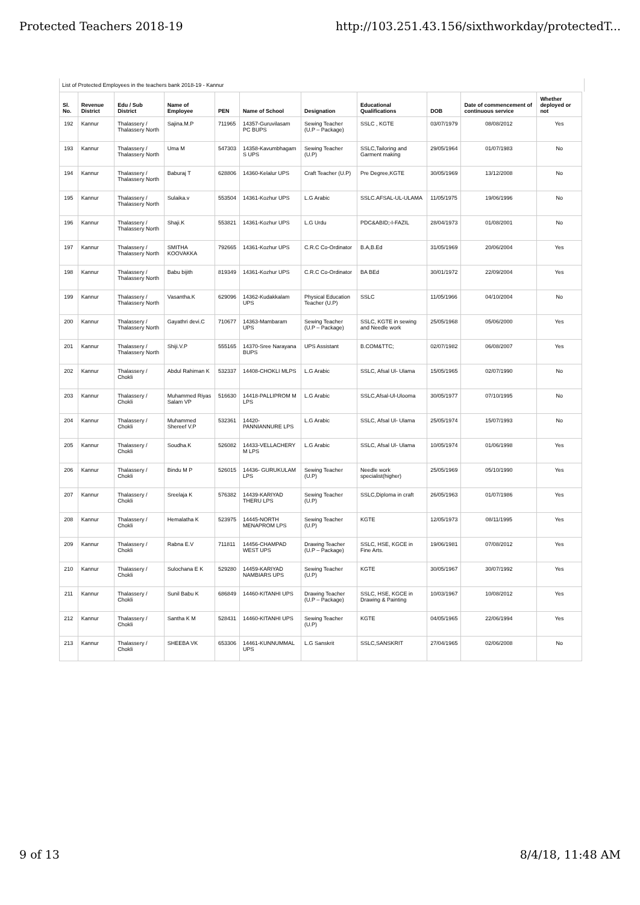Protected Teachers 2018-19 http://103.251.43.156/sixthworkday/protectedT...
List of Protected Employees in the teachers bank 2018-19 - Kannur
| Sl. No. | Revenue District | Edu / Sub District | Name of Employee | PEN | Name of School | Designation | Educational Qualifications | DOB | Date of commencement of continuous service | Whether deployed or not |
| --- | --- | --- | --- | --- | --- | --- | --- | --- | --- | --- |
| 192 | Kannur | Thalassery / Thalassery North | Sajina.M.P | 711965 | 14357-Guruvilasam PC BUPS | Sewing Teacher (U.P – Package) | SSLC , KGTE | 03/07/1979 | 08/08/2012 | Yes |
| 193 | Kannur | Thalassery / Thalassery North | Uma M | 547303 | 14358-Kavumbhagam S UPS | Sewing Teacher (U.P) | SSLC,Tailoring and Garment making | 29/05/1964 | 01/07/1983 | No |
| 194 | Kannur | Thalassery / Thalassery North | Baburaj T | 628806 | 14360-Kelalur UPS | Craft Teacher (U.P) | Pre Degree,KGTE | 30/05/1969 | 13/12/2008 | No |
| 195 | Kannur | Thalassery / Thalassery North | Sulaika.v | 553504 | 14361-Kozhur UPS | L.G Arabic | SSLC.AFSAL-UL-ULAMA | 11/05/1975 | 19/06/1996 | No |
| 196 | Kannur | Thalassery / Thalassery North | Shaji.K | 553821 | 14361-Kozhur UPS | L.G Urdu | PDC&ABID;-I-FAZIL | 28/04/1973 | 01/08/2001 | No |
| 197 | Kannur | Thalassery / Thalassery North | SMITHA KOOVAKKA | 792665 | 14361-Kozhur UPS | C.R.C Co-Ordinator | B.A,B.Ed | 31/05/1969 | 20/06/2004 | Yes |
| 198 | Kannur | Thalassery / Thalassery North | Babu bijith | 819349 | 14361-Kozhur UPS | C.R.C Co-Ordinator | BA BEd | 30/01/1972 | 22/09/2004 | Yes |
| 199 | Kannur | Thalassery / Thalassery North | Vasantha.K | 629096 | 14362-Kudakkalam UPS | Physical Education Teacher (U.P) | SSLC | 11/05/1966 | 04/10/2004 | No |
| 200 | Kannur | Thalassery / Thalassery North | Gayathri devi.C | 710677 | 14363-Mambaram UPS | Sewing Teacher (U.P – Package) | SSLC, KGTE in sewing and Needle work | 25/05/1968 | 05/06/2000 | Yes |
| 201 | Kannur | Thalassery / Thalassery North | Shiji.V.P | 555165 | 14370-Sree Narayana BUPS | UPS Assistant | B.COM&TTC; | 02/07/1982 | 06/08/2007 | Yes |
| 202 | Kannur | Thalassery / Chokli | Abdul Rahiman K | 532337 | 14408-CHOKLI MLPS | L.G Arabic | SSLC, Afsal Ul- Ulama | 15/05/1965 | 02/07/1990 | No |
| 203 | Kannur | Thalassery / Chokli | Muhammed Riyas Salam VP | 516630 | 14418-PALLIPROM M LPS | L.G Arabic | SSLC,Afsal-Ul-Ulooma | 30/05/1977 | 07/10/1995 | No |
| 204 | Kannur | Thalassery / Chokli | Muhammed Shereef V.P | 532361 | 14420-PANNIANNURE LPS | L.G Arabic | SSLC, Afsal Ul- Ulama | 25/05/1974 | 15/07/1993 | No |
| 205 | Kannur | Thalassery / Chokli | Soudha.K | 526082 | 14433-VELLACHERY M LPS | L.G Arabic | SSLC, Afsal Ul- Ulama | 10/05/1974 | 01/06/1998 | Yes |
| 206 | Kannur | Thalassery / Chokli | Bindu M P | 526015 | 14436- GURUKULAM LPS | Sewing Teacher (U.P) | Needle work specialist(higher) | 25/05/1969 | 05/10/1990 | Yes |
| 207 | Kannur | Thalassery / Chokli | Sreelaja K | 576382 | 14439-KARIYAD THERU LPS | Sewing Teacher (U.P) | SSLC,Diploma in craft | 26/05/1963 | 01/07/1986 | Yes |
| 208 | Kannur | Thalassery / Chokli | Hemalatha K | 523975 | 14445-NORTH MENAPROM LPS | Sewing Teacher (U.P) | KGTE | 12/05/1973 | 08/11/1995 | Yes |
| 209 | Kannur | Thalassery / Chokli | Rabna E.V | 711811 | 14456-CHAMPAD WEST UPS | Drawing Teacher (U.P – Package) | SSLC, HSE, KGCE in Fine Arts. | 19/06/1981 | 07/08/2012 | Yes |
| 210 | Kannur | Thalassery / Chokli | Sulochana E K | 529280 | 14459-KARIYAD NAMBIARS UPS | Sewing Teacher (U.P) | KGTE | 30/05/1967 | 30/07/1992 | Yes |
| 211 | Kannur | Thalassery / Chokli | Sunil Babu K | 686849 | 14460-KITANHI UPS | Drawing Teacher (U.P – Package) | SSLC, HSE, KGCE in Drawing & Painting | 10/03/1967 | 10/08/2012 | Yes |
| 212 | Kannur | Thalassery / Chokli | Santha K M | 528431 | 14460-KITANHI UPS | Sewing Teacher (U.P) | KGTE | 04/05/1965 | 22/06/1994 | Yes |
| 213 | Kannur | Thalassery / Chokli | SHEEBA VK | 653306 | 14461-KUNNUMMAL UPS | L.G Sanskrit | SSLC,SANSKRIT | 27/04/1965 | 02/06/2008 | No |
9 of 13 8/4/18, 11:48 AM